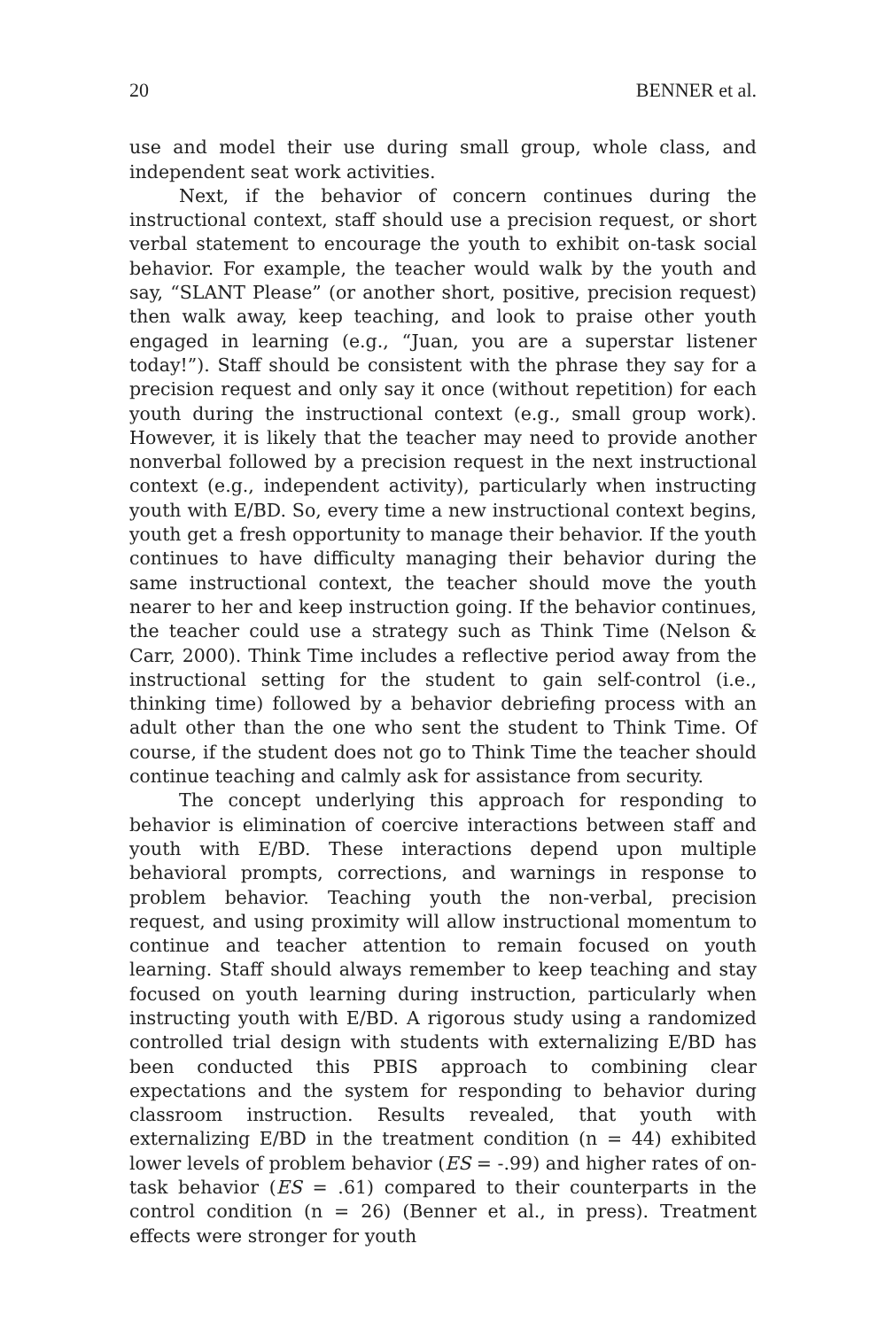20 BENNER et al.
use and model their use during small group, whole class, and independent seat work activities.
Next, if the behavior of concern continues during the instructional context, staff should use a precision request, or short verbal statement to encourage the youth to exhibit on-task social behavior. For example, the teacher would walk by the youth and say, “SLANT Please” (or another short, positive, precision request) then walk away, keep teaching, and look to praise other youth engaged in learning (e.g., “Juan, you are a superstar listener today!”). Staff should be consistent with the phrase they say for a precision request and only say it once (without repetition) for each youth during the instructional context (e.g., small group work). However, it is likely that the teacher may need to provide another nonverbal followed by a precision request in the next instructional context (e.g., independent activity), particularly when instructing youth with E/BD. So, every time a new instructional context begins, youth get a fresh opportunity to manage their behavior. If the youth continues to have difficulty managing their behavior during the same instructional context, the teacher should move the youth nearer to her and keep instruction going. If the behavior continues, the teacher could use a strategy such as Think Time (Nelson & Carr, 2000). Think Time includes a reflective period away from the instructional setting for the student to gain self-control (i.e., thinking time) followed by a behavior debriefing process with an adult other than the one who sent the student to Think Time. Of course, if the student does not go to Think Time the teacher should continue teaching and calmly ask for assistance from security.
The concept underlying this approach for responding to behavior is elimination of coercive interactions between staff and youth with E/BD. These interactions depend upon multiple behavioral prompts, corrections, and warnings in response to problem behavior. Teaching youth the non-verbal, precision request, and using proximity will allow instructional momentum to continue and teacher attention to remain focused on youth learning. Staff should always remember to keep teaching and stay focused on youth learning during instruction, particularly when instructing youth with E/BD. A rigorous study using a randomized controlled trial design with students with externalizing E/BD has been conducted this PBIS approach to combining clear expectations and the system for responding to behavior during classroom instruction. Results revealed, that youth with externalizing E/BD in the treatment condition (n = 44) exhibited lower levels of problem behavior (ES = -.99) and higher rates of on-task behavior (ES = .61) compared to their counterparts in the control condition (n = 26) (Benner et al., in press). Treatment effects were stronger for youth